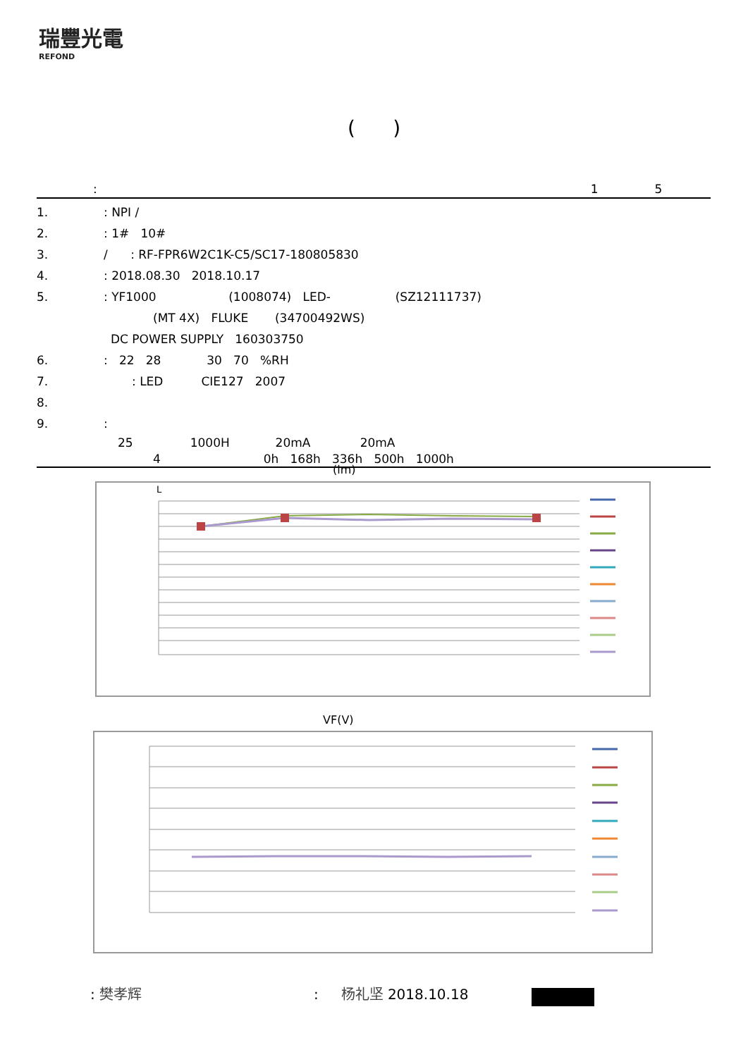瑞豐光電
REFOND
( )
: 1 5
1.: NPI /
2.: 1# 10#
3. / : RF-FPR6W2C1K-C5/SC17-180805830
4.: 2018.08.30 2018.10.17
5.: YF1000 (1008074) LED- (SZ12111737)
(MT 4X) FLUKE (34700492WS)
DC POWER SUPPLY 160303750
6.: 22 28 30 70 %RH
7.: LED CIE127 2007
8.
9.:
25 1000H 20mA 20mA
4 0h 168h 336h 500h 1000h
(lm)
L
VF(V)
: 樊孝辉 : 杨礼坚 2018.10.18